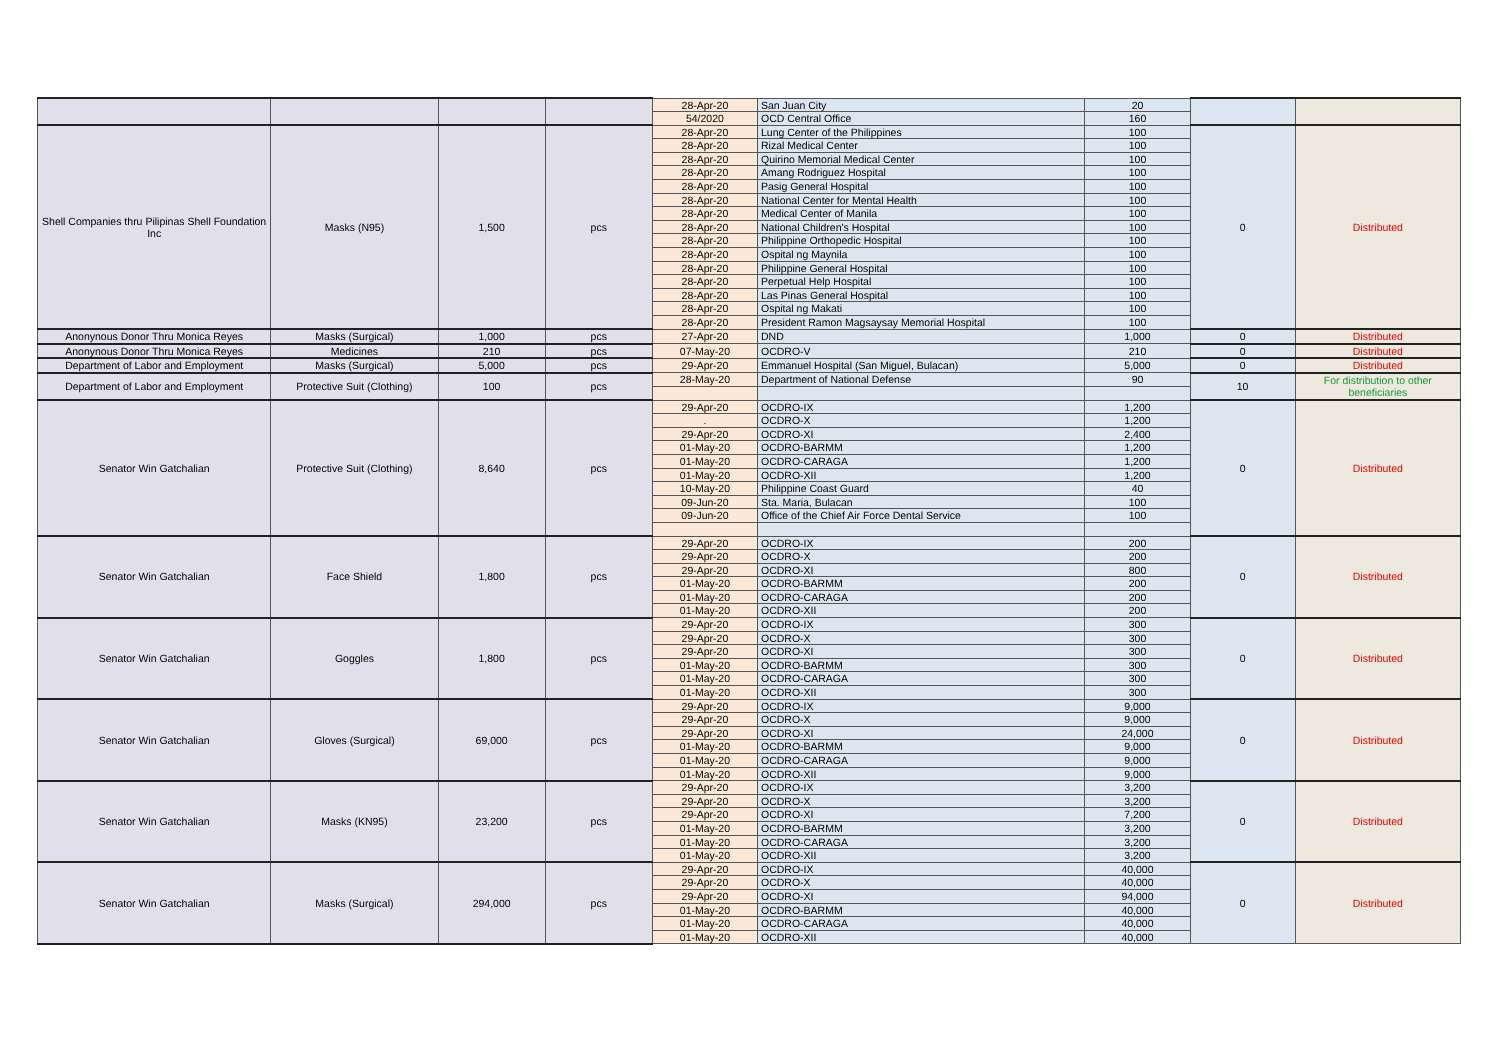| | | | | 28-Apr-20 | San Juan City | 20 | | |
| | | | | 54/2020 | OCD Central Office | 160 | | |
| Shell Companies thru Pilipinas Shell Foundation Inc | Masks (N95) | 1,500 | pcs | 28-Apr-20 | Lung Center of the Philippines | 100 | 0 | Distributed |
| | | | | 28-Apr-20 | Rizal Medical Center | 100 | | |
| | | | | 28-Apr-20 | Quirino Memorial Medical Center | 100 | | |
| | | | | 28-Apr-20 | Amang Rodriguez Hospital | 100 | | |
| | | | | 28-Apr-20 | Pasig General Hospital | 100 | | |
| | | | | 28-Apr-20 | National Center for Mental Health | 100 | | |
| | | | | 28-Apr-20 | Medical Center of Manila | 100 | | |
| | | | | 28-Apr-20 | National Children's Hospital | 100 | | |
| | | | | 28-Apr-20 | Philippine Orthopedic Hospital | 100 | | |
| | | | | 28-Apr-20 | Ospital ng Maynila | 100 | | |
| | | | | 28-Apr-20 | Philippine General Hospital | 100 | | |
| | | | | 28-Apr-20 | Perpetual Help Hospital | 100 | | |
| | | | | 28-Apr-20 | Las Pinas General Hospital | 100 | | |
| | | | | 28-Apr-20 | Ospital ng Makati | 100 | | |
| | | | | 28-Apr-20 | President Ramon Magsaysay Memorial Hospital | 100 | | |
| Anonynous Donor Thru Monica Reyes | Masks (Surgical) | 1,000 | pcs | 27-Apr-20 | DND | 1,000 | 0 | Distributed |
| Anonynous Donor Thru Monica Reyes | Medicines | 210 | pcs | 07-May-20 | OCDRO-V | 210 | 0 | Distributed |
| Department of Labor and Employment | Masks (Surgical) | 5,000 | pcs | 29-Apr-20 | Emmanuel Hospital (San Miguel, Bulacan) | 5,000 | 0 | Distributed |
| Department of Labor and Employment | Protective Suit (Clothing) | 100 | pcs | 28-May-20 | Department of National Defense | 90 | 10 | For distribution to other beneficiaries |
| Senator Win Gatchalian | Protective Suit (Clothing) | 8,640 | pcs | 29-Apr-20 | OCDRO-IX | 1,200 | 0 | Distributed |
| | | | | . | OCDRO-X | 1,200 | | |
| | | | | 29-Apr-20 | OCDRO-XI | 2,400 | | |
| | | | | 01-May-20 | OCDRO-BARMM | 1,200 | | |
| | | | | 01-May-20 | OCDRO-CARAGA | 1,200 | | |
| | | | | 01-May-20 | OCDRO-XII | 1,200 | | |
| | | | | 10-May-20 | Philippine Coast Guard | 40 | | |
| | | | | 09-Jun-20 | Sta. Maria, Bulacan | 100 | | |
| | | | | 09-Jun-20 | Office of the Chief Air Force Dental Service | 100 | | |
| Senator Win Gatchalian | Face Shield | 1,800 | pcs | 29-Apr-20 | OCDRO-IX | 200 | 0 | Distributed |
| | | | | 29-Apr-20 | OCDRO-X | 200 | | |
| | | | | 29-Apr-20 | OCDRO-XI | 800 | | |
| | | | | 01-May-20 | OCDRO-BARMM | 200 | | |
| | | | | 01-May-20 | OCDRO-CARAGA | 200 | | |
| | | | | 01-May-20 | OCDRO-XII | 200 | | |
| Senator Win Gatchalian | Goggles | 1,800 | pcs | 29-Apr-20 | OCDRO-IX | 300 | 0 | Distributed |
| | | | | 29-Apr-20 | OCDRO-X | 300 | | |
| | | | | 29-Apr-20 | OCDRO-XI | 300 | | |
| | | | | 01-May-20 | OCDRO-BARMM | 300 | | |
| | | | | 01-May-20 | OCDRO-CARAGA | 300 | | |
| | | | | 01-May-20 | OCDRO-XII | 300 | | |
| Senator Win Gatchalian | Gloves (Surgical) | 69,000 | pcs | 29-Apr-20 | OCDRO-IX | 9,000 | 0 | Distributed |
| | | | | 29-Apr-20 | OCDRO-X | 9,000 | | |
| | | | | 29-Apr-20 | OCDRO-XI | 24,000 | | |
| | | | | 01-May-20 | OCDRO-BARMM | 9,000 | | |
| | | | | 01-May-20 | OCDRO-CARAGA | 9,000 | | |
| | | | | 01-May-20 | OCDRO-XII | 9,000 | | |
| Senator Win Gatchalian | Masks (KN95) | 23,200 | pcs | 29-Apr-20 | OCDRO-IX | 3,200 | 0 | Distributed |
| | | | | 29-Apr-20 | OCDRO-X | 3,200 | | |
| | | | | 29-Apr-20 | OCDRO-XI | 7,200 | | |
| | | | | 01-May-20 | OCDRO-BARMM | 3,200 | | |
| | | | | 01-May-20 | OCDRO-CARAGA | 3,200 | | |
| | | | | 01-May-20 | OCDRO-XII | 3,200 | | |
| Senator Win Gatchalian | Masks (Surgical) | 294,000 | pcs | 29-Apr-20 | OCDRO-IX | 40,000 | 0 | Distributed |
| | | | | 29-Apr-20 | OCDRO-X | 40,000 | | |
| | | | | 29-Apr-20 | OCDRO-XI | 94,000 | | |
| | | | | 01-May-20 | OCDRO-BARMM | 40,000 | | |
| | | | | 01-May-20 | OCDRO-CARAGA | 40,000 | | |
| | | | | 01-May-20 | OCDRO-XII | 40,000 | | |